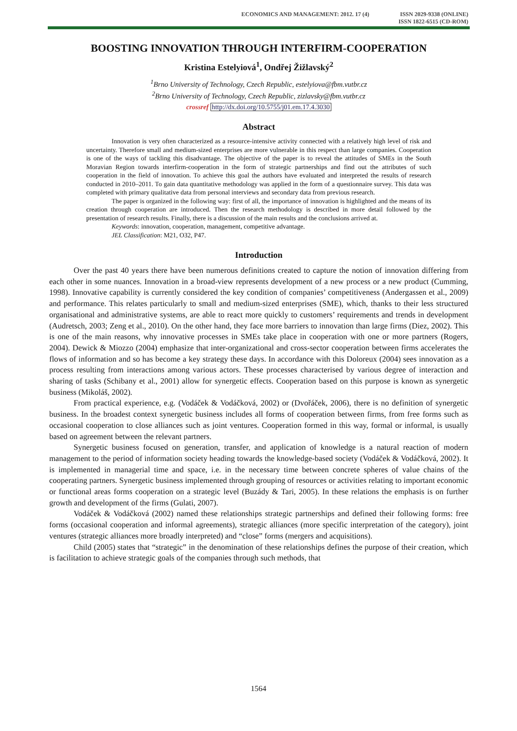ECONOMICS AND MANAGEMENT: 2012. 17 (4)
ISSN 2029-9338 (ONLINE)
ISSN 1822-6515 (CD-ROM)
BOOSTING INNOVATION THROUGH INTERFIRM-COOPERATION
Kristina Estelyiová<sup>1</sup>, Ondřej Žižlavský<sup>2</sup>
<sup>1</sup> Brno University of Technology, Czech Republic, estelyiova@fbm.vutbr.cz
<sup>2</sup> Brno University of Technology, Czech Republic, zizlavsky@fbm.vutbr.cz
crossref http://dx.doi.org/10.5755/j01.em.17.4.3030
Abstract
Innovation is very often characterized as a resource-intensive activity connected with a relatively high level of risk and uncertainty. Therefore small and medium-sized enterprises are more vulnerable in this respect than large companies. Cooperation is one of the ways of tackling this disadvantage. The objective of the paper is to reveal the attitudes of SMEs in the South Moravian Region towards interfirm-cooperation in the form of strategic partnerships and find out the attributes of such cooperation in the field of innovation. To achieve this goal the authors have evaluated and interpreted the results of research conducted in 2010–2011. To gain data quantitative methodology was applied in the form of a questionnaire survey. This data was completed with primary qualitative data from personal interviews and secondary data from previous research.
The paper is organized in the following way: first of all, the importance of innovation is highlighted and the means of its creation through cooperation are introduced. Then the research methodology is described in more detail followed by the presentation of research results. Finally, there is a discussion of the main results and the conclusions arrived at.
Keywords: innovation, cooperation, management, competitive advantage.
JEL Classification: M21, O32, P47.
Introduction
Over the past 40 years there have been numerous definitions created to capture the notion of innovation differing from each other in some nuances. Innovation in a broad-view represents development of a new process or a new product (Cumming, 1998). Innovative capability is currently considered the key condition of companies’ competitiveness (Andergassen et al., 2009) and performance. This relates particularly to small and medium-sized enterprises (SME), which, thanks to their less structured organisational and administrative systems, are able to react more quickly to customers’ requirements and trends in development (Audretsch, 2003; Zeng et al., 2010). On the other hand, they face more barriers to innovation than large firms (Diez, 2002). This is one of the main reasons, why innovative processes in SMEs take place in cooperation with one or more partners (Rogers, 2004). Dewick & Miozzo (2004) emphasize that inter-organizational and cross-sector cooperation between firms accelerates the flows of information and so has become a key strategy these days. In accordance with this Doloreux (2004) sees innovation as a process resulting from interactions among various actors. These processes characterised by various degree of interaction and sharing of tasks (Schibany et al., 2001) allow for synergetic effects. Cooperation based on this purpose is known as synergetic business (Mikoláš, 2002).
From practical experience, e.g. (Vodáček & Vodáčková, 2002) or (Dvořáček, 2006), there is no definition of synergetic business. In the broadest context synergetic business includes all forms of cooperation between firms, from free forms such as occasional cooperation to close alliances such as joint ventures. Cooperation formed in this way, formal or informal, is usually based on agreement between the relevant partners.
Synergetic business focused on generation, transfer, and application of knowledge is a natural reaction of modern management to the period of information society heading towards the knowledge-based society (Vodáček & Vodáčková, 2002). It is implemented in managerial time and space, i.e. in the necessary time between concrete spheres of value chains of the cooperating partners. Synergetic business implemented through grouping of resources or activities relating to important economic or functional areas forms cooperation on a strategic level (Buzády & Tari, 2005). In these relations the emphasis is on further growth and development of the firms (Gulati, 2007).
Vodáček & Vodáčková (2002) named these relationships strategic partnerships and defined their following forms: free forms (occasional cooperation and informal agreements), strategic alliances (more specific interpretation of the category), joint ventures (strategic alliances more broadly interpreted) and “close” forms (mergers and acquisitions).
Child (2005) states that “strategic” in the denomination of these relationships defines the purpose of their creation, which is facilitation to achieve strategic goals of the companies through such methods, that
1564